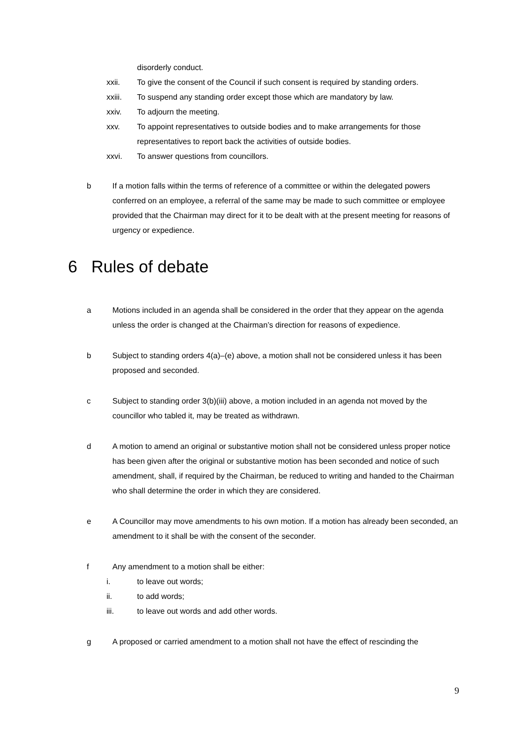disorderly conduct.
xxii. To give the consent of the Council if such consent is required by standing orders.
xxiii. To suspend any standing order except those which are mandatory by law.
xxiv. To adjourn the meeting.
xxv. To appoint representatives to outside bodies and to make arrangements for those representatives to report back the activities of outside bodies.
xxvi. To answer questions from councillors.
b If a motion falls within the terms of reference of a committee or within the delegated powers conferred on an employee, a referral of the same may be made to such committee or employee provided that the Chairman may direct for it to be dealt with at the present meeting for reasons of urgency or expedience.
6 Rules of debate
a Motions included in an agenda shall be considered in the order that they appear on the agenda unless the order is changed at the Chairman’s direction for reasons of expedience.
b Subject to standing orders 4(a)–(e) above, a motion shall not be considered unless it has been proposed and seconded.
c Subject to standing order 3(b)(iii) above, a motion included in an agenda not moved by the councillor who tabled it, may be treated as withdrawn.
d A motion to amend an original or substantive motion shall not be considered unless proper notice has been given after the original or substantive motion has been seconded and notice of such amendment, shall, if required by the Chairman, be reduced to writing and handed to the Chairman who shall determine the order in which they are considered.
e A Councillor may move amendments to his own motion. If a motion has already been seconded, an amendment to it shall be with the consent of the seconder.
f Any amendment to a motion shall be either:
i. to leave out words;
ii. to add words;
iii. to leave out words and add other words.
g A proposed or carried amendment to a motion shall not have the effect of rescinding the
9